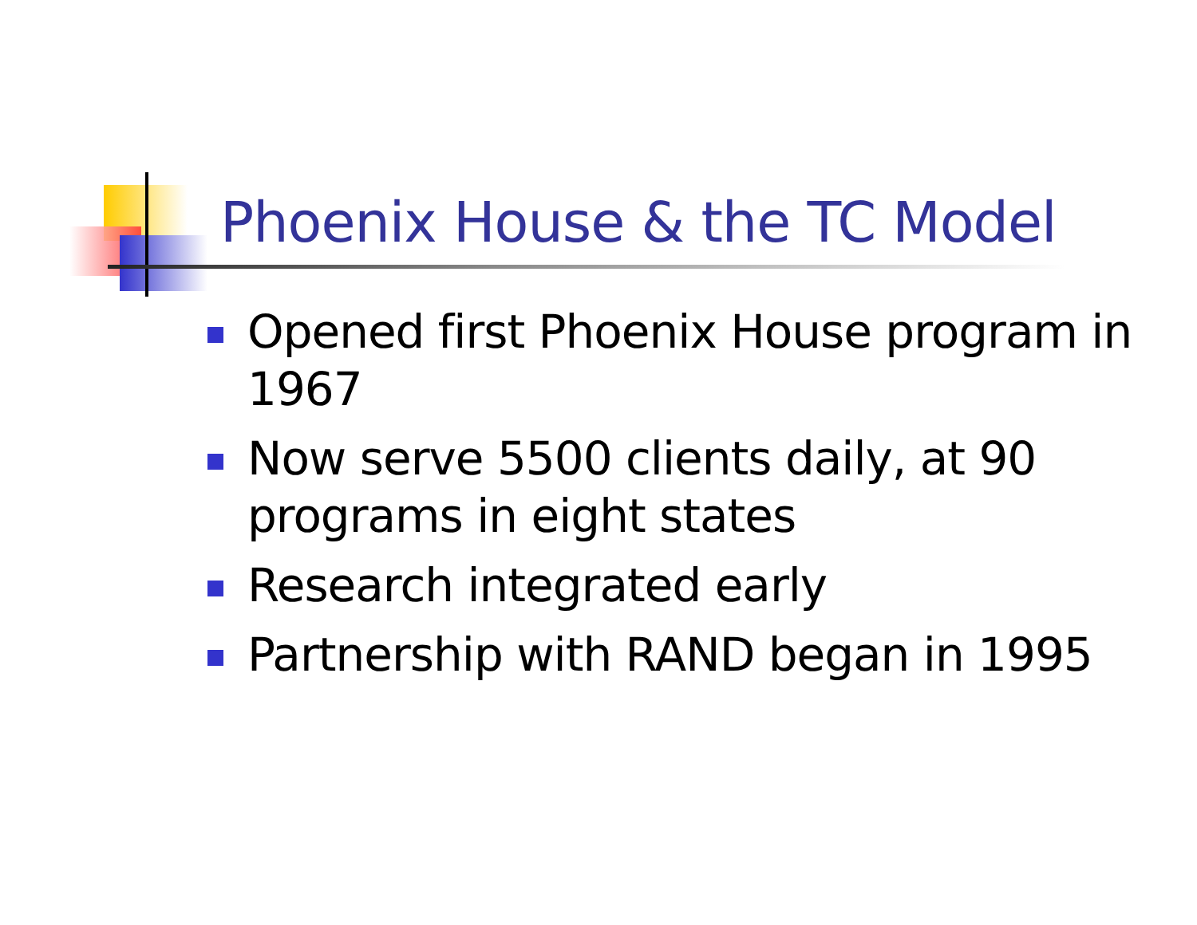Phoenix House & the TC Model
Opened first Phoenix House program in 1967
Now serve 5500 clients daily, at 90 programs in eight states
Research integrated early
Partnership with RAND began in 1995